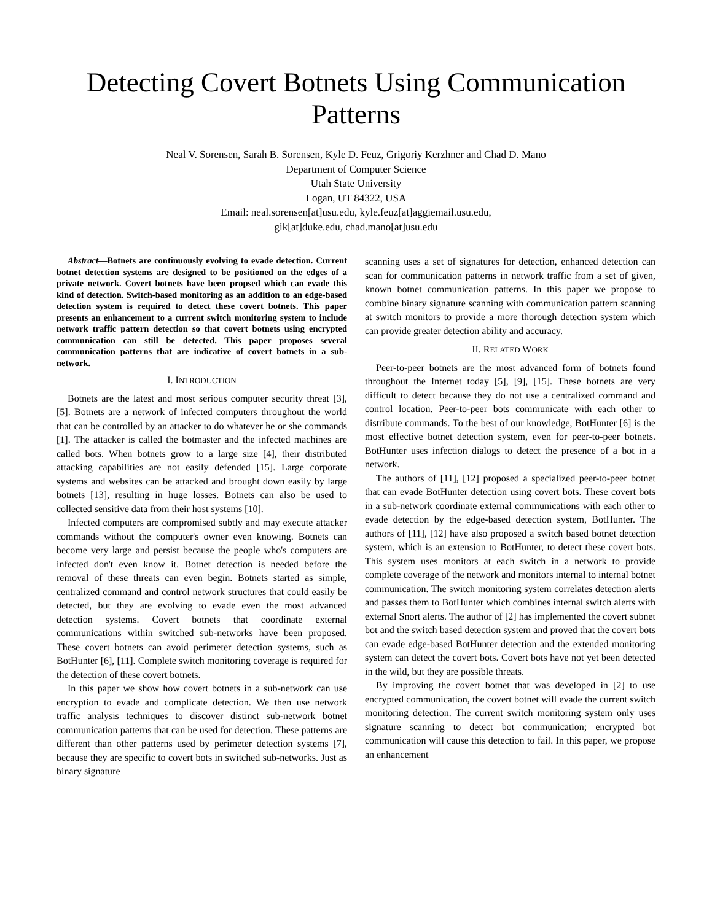Detecting Covert Botnets Using Communication Patterns
Neal V. Sorensen, Sarah B. Sorensen, Kyle D. Feuz, Grigoriy Kerzhner and Chad D. Mano
Department of Computer Science
Utah State University
Logan, UT 84322, USA
Email: neal.sorensen[at]usu.edu, kyle.feuz[at]aggiemail.usu.edu,
gik[at]duke.edu, chad.mano[at]usu.edu
Abstract—Botnets are continuously evolving to evade detection. Current botnet detection systems are designed to be positioned on the edges of a private network. Covert botnets have been propsed which can evade this kind of detection. Switch-based monitoring as an addition to an edge-based detection system is required to detect these covert botnets. This paper presents an enhancement to a current switch monitoring system to include network traffic pattern detection so that covert botnets using encrypted communication can still be detected. This paper proposes several communication patterns that are indicative of covert botnets in a sub-network.
I. INTRODUCTION
Botnets are the latest and most serious computer security threat [3], [5]. Botnets are a network of infected computers throughout the world that can be controlled by an attacker to do whatever he or she commands [1]. The attacker is called the botmaster and the infected machines are called bots. When botnets grow to a large size [4], their distributed attacking capabilities are not easily defended [15]. Large corporate systems and websites can be attacked and brought down easily by large botnets [13], resulting in huge losses. Botnets can also be used to collected sensitive data from their host systems [10].
Infected computers are compromised subtly and may execute attacker commands without the computer's owner even knowing. Botnets can become very large and persist because the people who's computers are infected don't even know it. Botnet detection is needed before the removal of these threats can even begin. Botnets started as simple, centralized command and control network structures that could easily be detected, but they are evolving to evade even the most advanced detection systems. Covert botnets that coordinate external communications within switched sub-networks have been proposed. These covert botnets can avoid perimeter detection systems, such as BotHunter [6], [11]. Complete switch monitoring coverage is required for the detection of these covert botnets.
In this paper we show how covert botnets in a sub-network can use encryption to evade and complicate detection. We then use network traffic analysis techniques to discover distinct sub-network botnet communication patterns that can be used for detection. These patterns are different than other patterns used by perimeter detection systems [7], because they are specific to covert bots in switched sub-networks. Just as binary signature
scanning uses a set of signatures for detection, enhanced detection can scan for communication patterns in network traffic from a set of given, known botnet communication patterns. In this paper we propose to combine binary signature scanning with communication pattern scanning at switch monitors to provide a more thorough detection system which can provide greater detection ability and accuracy.
II. RELATED WORK
Peer-to-peer botnets are the most advanced form of botnets found throughout the Internet today [5], [9], [15]. These botnets are very difficult to detect because they do not use a centralized command and control location. Peer-to-peer bots communicate with each other to distribute commands. To the best of our knowledge, BotHunter [6] is the most effective botnet detection system, even for peer-to-peer botnets. BotHunter uses infection dialogs to detect the presence of a bot in a network.
The authors of [11], [12] proposed a specialized peer-to-peer botnet that can evade BotHunter detection using covert bots. These covert bots in a sub-network coordinate external communications with each other to evade detection by the edge-based detection system, BotHunter. The authors of [11], [12] have also proposed a switch based botnet detection system, which is an extension to BotHunter, to detect these covert bots. This system uses monitors at each switch in a network to provide complete coverage of the network and monitors internal to internal botnet communication. The switch monitoring system correlates detection alerts and passes them to BotHunter which combines internal switch alerts with external Snort alerts. The author of [2] has implemented the covert subnet bot and the switch based detection system and proved that the covert bots can evade edge-based BotHunter detection and the extended monitoring system can detect the covert bots. Covert bots have not yet been detected in the wild, but they are possible threats.
By improving the covert botnet that was developed in [2] to use encrypted communication, the covert botnet will evade the current switch monitoring detection. The current switch monitoring system only uses signature scanning to detect bot communication; encrypted bot communication will cause this detection to fail. In this paper, we propose an enhancement